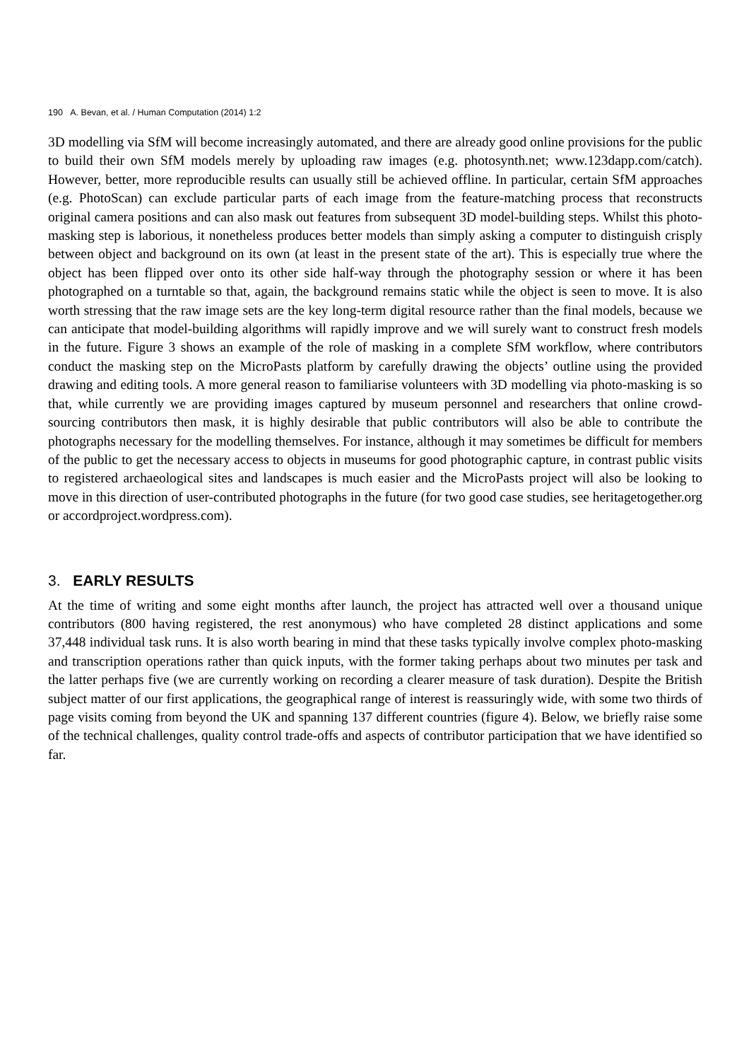190 A. Bevan, et al. / Human Computation (2014) 1:2
3D modelling via SfM will become increasingly automated, and there are already good online provisions for the public to build their own SfM models merely by uploading raw images (e.g. photosynth.net; www.123dapp.com/catch). However, better, more reproducible results can usually still be achieved offline. In particular, certain SfM approaches (e.g. PhotoScan) can exclude particular parts of each image from the feature-matching process that reconstructs original camera positions and can also mask out features from subsequent 3D model-building steps. Whilst this photo-masking step is laborious, it nonetheless produces better models than simply asking a computer to distinguish crisply between object and background on its own (at least in the present state of the art). This is especially true where the object has been flipped over onto its other side half-way through the photography session or where it has been photographed on a turntable so that, again, the background remains static while the object is seen to move. It is also worth stressing that the raw image sets are the key long-term digital resource rather than the final models, because we can anticipate that model-building algorithms will rapidly improve and we will surely want to construct fresh models in the future. Figure 3 shows an example of the role of masking in a complete SfM workflow, where contributors conduct the masking step on the MicroPasts platform by carefully drawing the objects’ outline using the provided drawing and editing tools. A more general reason to familiarise volunteers with 3D modelling via photo-masking is so that, while currently we are providing images captured by museum personnel and researchers that online crowd-sourcing contributors then mask, it is highly desirable that public contributors will also be able to contribute the photographs necessary for the modelling themselves. For instance, although it may sometimes be difficult for members of the public to get the necessary access to objects in museums for good photographic capture, in contrast public visits to registered archaeological sites and landscapes is much easier and the MicroPasts project will also be looking to move in this direction of user-contributed photographs in the future (for two good case studies, see heritagetogether.org or accordproject.wordpress.com).
3. EARLY RESULTS
At the time of writing and some eight months after launch, the project has attracted well over a thousand unique contributors (800 having registered, the rest anonymous) who have completed 28 distinct applications and some 37,448 individual task runs. It is also worth bearing in mind that these tasks typically involve complex photo-masking and transcription operations rather than quick inputs, with the former taking perhaps about two minutes per task and the latter perhaps five (we are currently working on recording a clearer measure of task duration). Despite the British subject matter of our first applications, the geographical range of interest is reassuringly wide, with some two thirds of page visits coming from beyond the UK and spanning 137 different countries (figure 4). Below, we briefly raise some of the technical challenges, quality control trade-offs and aspects of contributor participation that we have identified so far.